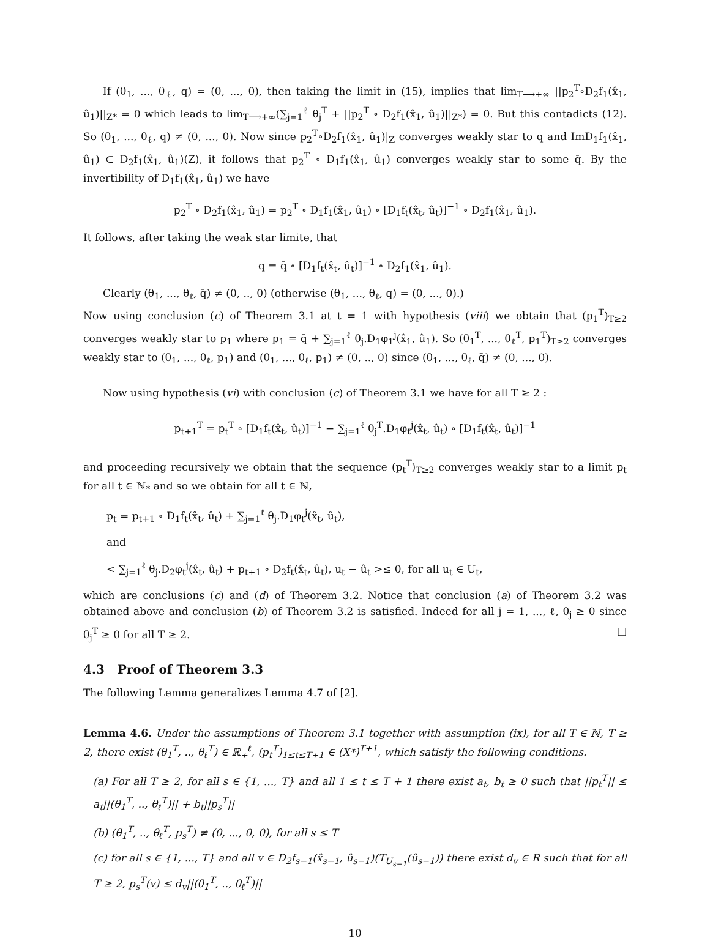If (θ<sub>1</sub>, ..., θ<sub>ℓ</sub>, q) = (0, ..., 0), then taking the limit in (15), implies that lim<sub>T⟶+∞</sub> ||p<sub>2</sub><sup>T</sup>∘D<sub>2</sub>f<sub>1</sub>(x̂<sub>1</sub>, û<sub>1</sub>)||<sub>Z*</sub> = 0 which leads to lim<sub>T⟶+∞</sub>(∑<sub>j=1</sub><sup>ℓ</sup> θ<sub>j</sub><sup>T</sup> + ||p<sub>2</sub><sup>T</sup> ∘ D<sub>2</sub>f<sub>1</sub>(x̂<sub>1</sub>, û<sub>1</sub>)||<sub>Z*</sub>) = 0. But this contadicts (12). So (θ<sub>1</sub>, ..., θ<sub>ℓ</sub>, q) ≠ (0, ..., 0). Now since p<sub>2</sub><sup>T</sup>∘D<sub>2</sub>f<sub>1</sub>(x̂<sub>1</sub>, û<sub>1</sub>)|<sub>Z</sub> converges weakly star to q and ImD<sub>1</sub>f<sub>1</sub>(x̂<sub>1</sub>, û<sub>1</sub>) ⊂ D<sub>2</sub>f<sub>1</sub>(x̂<sub>1</sub>, û<sub>1</sub>)(Z), it follows that p<sub>2</sub><sup>T</sup> ∘ D<sub>1</sub>f<sub>1</sub>(x̂<sub>1</sub>, û<sub>1</sub>) converges weakly star to some q̄. By the invertibility of D<sub>1</sub>f<sub>1</sub>(x̂<sub>1</sub>, û<sub>1</sub>) we have
p<sub>2</sub><sup>T</sup> ∘ D<sub>2</sub>f<sub>1</sub>(x̂<sub>1</sub>, û<sub>1</sub>) = p<sub>2</sub><sup>T</sup> ∘ D<sub>1</sub>f<sub>1</sub>(x̂<sub>1</sub>, û<sub>1</sub>) ∘ [D<sub>1</sub>f<sub>t</sub>(x̂<sub>t</sub>, û<sub>t</sub>)]<sup>−1</sup> ∘ D<sub>2</sub>f<sub>1</sub>(x̂<sub>1</sub>, û<sub>1</sub>).
It follows, after taking the weak star limite, that
q = q̄ ∘ [D<sub>1</sub>f<sub>t</sub>(x̂<sub>t</sub>, û<sub>t</sub>)]<sup>−1</sup> ∘ D<sub>2</sub>f<sub>1</sub>(x̂<sub>1</sub>, û<sub>1</sub>).
Clearly (θ<sub>1</sub>, ..., θ<sub>ℓ</sub>, q̄) ≠ (0, .., 0) (otherwise (θ<sub>1</sub>, ..., θ<sub>ℓ</sub>, q) = (0, ..., 0).)
Now using conclusion (c) of Theorem 3.1 at t = 1 with hypothesis (viii) we obtain that (p<sub>1</sub><sup>T</sup>)<sub>T≥2</sub> converges weakly star to p<sub>1</sub> where p<sub>1</sub> = q̄ + ∑<sub>j=1</sub><sup>ℓ</sup> θ<sub>j</sub>.D<sub>1</sub>φ<sub>1</sub><sup>j</sup>(x̂<sub>1</sub>, û<sub>1</sub>). So (θ<sub>1</sub><sup>T</sup>, ..., θ<sub>ℓ</sub><sup>T</sup>, p<sub>1</sub><sup>T</sup>)<sub>T≥2</sub> converges weakly star to (θ<sub>1</sub>, ..., θ<sub>ℓ</sub>, p<sub>1</sub>) and (θ<sub>1</sub>, ..., θ<sub>ℓ</sub>, p<sub>1</sub>) ≠ (0, .., 0) since (θ<sub>1</sub>, ..., θ<sub>ℓ</sub>, q̄) ≠ (0, ..., 0).
Now using hypothesis (vi) with conclusion (c) of Theorem 3.1 we have for all T ≥ 2 :
p<sub>t+1</sub><sup>T</sup> = p<sub>t</sub><sup>T</sup> ∘ [D<sub>1</sub>f<sub>t</sub>(x̂<sub>t</sub>, û<sub>t</sub>)]<sup>−1</sup> − ∑<sub>j=1</sub><sup>ℓ</sup> θ<sub>j</sub><sup>T</sup>.D<sub>1</sub>φ<sub>t</sub><sup>j</sup>(x̂<sub>t</sub>, û<sub>t</sub>) ∘ [D<sub>1</sub>f<sub>t</sub>(x̂<sub>t</sub>, û<sub>t</sub>)]<sup>−1</sup>
and proceeding recursively we obtain that the sequence (p<sub>t</sub><sup>T</sup>)<sub>T≥2</sub> converges weakly star to a limit p<sub>t</sub> for all t ∈ ℕ<sub>*</sub> and so we obtain for all t ∈ ℕ,
p<sub>t</sub> = p<sub>t+1</sub> ∘ D<sub>1</sub>f<sub>t</sub>(x̂<sub>t</sub>, û<sub>t</sub>) + ∑<sub>j=1</sub><sup>ℓ</sup> θ<sub>j</sub>.D<sub>1</sub>φ<sub>t</sub><sup>j</sup>(x̂<sub>t</sub>, û<sub>t</sub>),
and
< ∑<sub>j=1</sub><sup>ℓ</sup> θ<sub>j</sub>.D<sub>2</sub>φ<sub>t</sub><sup>j</sup>(x̂<sub>t</sub>, û<sub>t</sub>) + p<sub>t+1</sub> ∘ D<sub>2</sub>f<sub>t</sub>(x̂<sub>t</sub>, û<sub>t</sub>), u<sub>t</sub> − û<sub>t</sub> >≤ 0, for all u<sub>t</sub> ∈ U<sub>t</sub>,
which are conclusions (c) and (d) of Theorem 3.2. Notice that conclusion (a) of Theorem 3.2 was obtained above and conclusion (b) of Theorem 3.2 is satisfied. Indeed for all j = 1, ..., ℓ, θ<sub>j</sub> ≥ 0 since θ<sub>j</sub><sup>T</sup> ≥ 0 for all T ≥ 2. □
4.3 Proof of Theorem 3.3
The following Lemma generalizes Lemma 4.7 of [2].
Lemma 4.6. Under the assumptions of Theorem 3.1 together with assumption (ix), for all T ∈ ℕ, T ≥ 2, there exist (θ<sub>1</sub><sup>T</sup>, .., θ<sub>ℓ</sub><sup>T</sup>) ∈ ℝ<sub>+</sub><sup>ℓ</sup>, (p<sub>t</sub><sup>T</sup>)<sub>1≤t≤T+1</sub> ∈ (X*)<sup>T+1</sup>, which satisfy the following conditions.
(a) For all T ≥ 2, for all s ∈ {1, ..., T} and all 1 ≤ t ≤ T + 1 there exist a<sub>t</sub>, b<sub>t</sub> ≥ 0 such that ||p<sub>t</sub><sup>T</sup>|| ≤ a<sub>t</sub>||(θ<sub>1</sub><sup>T</sup>, .., θ<sub>ℓ</sub><sup>T</sup>)|| + b<sub>t</sub>||p<sub>s</sub><sup>T</sup>||
(b) (θ<sub>1</sub><sup>T</sup>, .., θ<sub>ℓ</sub><sup>T</sup>, p<sub>s</sub><sup>T</sup>) ≠ (0, ..., 0, 0), for all s ≤ T
(c) for all s ∈ {1, ..., T} and all v ∈ D<sub>2</sub>f<sub>s−1</sub>(x̂<sub>s−1</sub>, û<sub>s−1</sub>)(T<sub>U<sub>s−1</sub></sub>(û<sub>s−1</sub>)) there exist d<sub>v</sub> ∈ R such that for all T ≥ 2, p<sub>s</sub><sup>T</sup>(v) ≤ d<sub>v</sub>||(θ<sub>1</sub><sup>T</sup>, .., θ<sub>ℓ</sub><sup>T</sup>)||
10